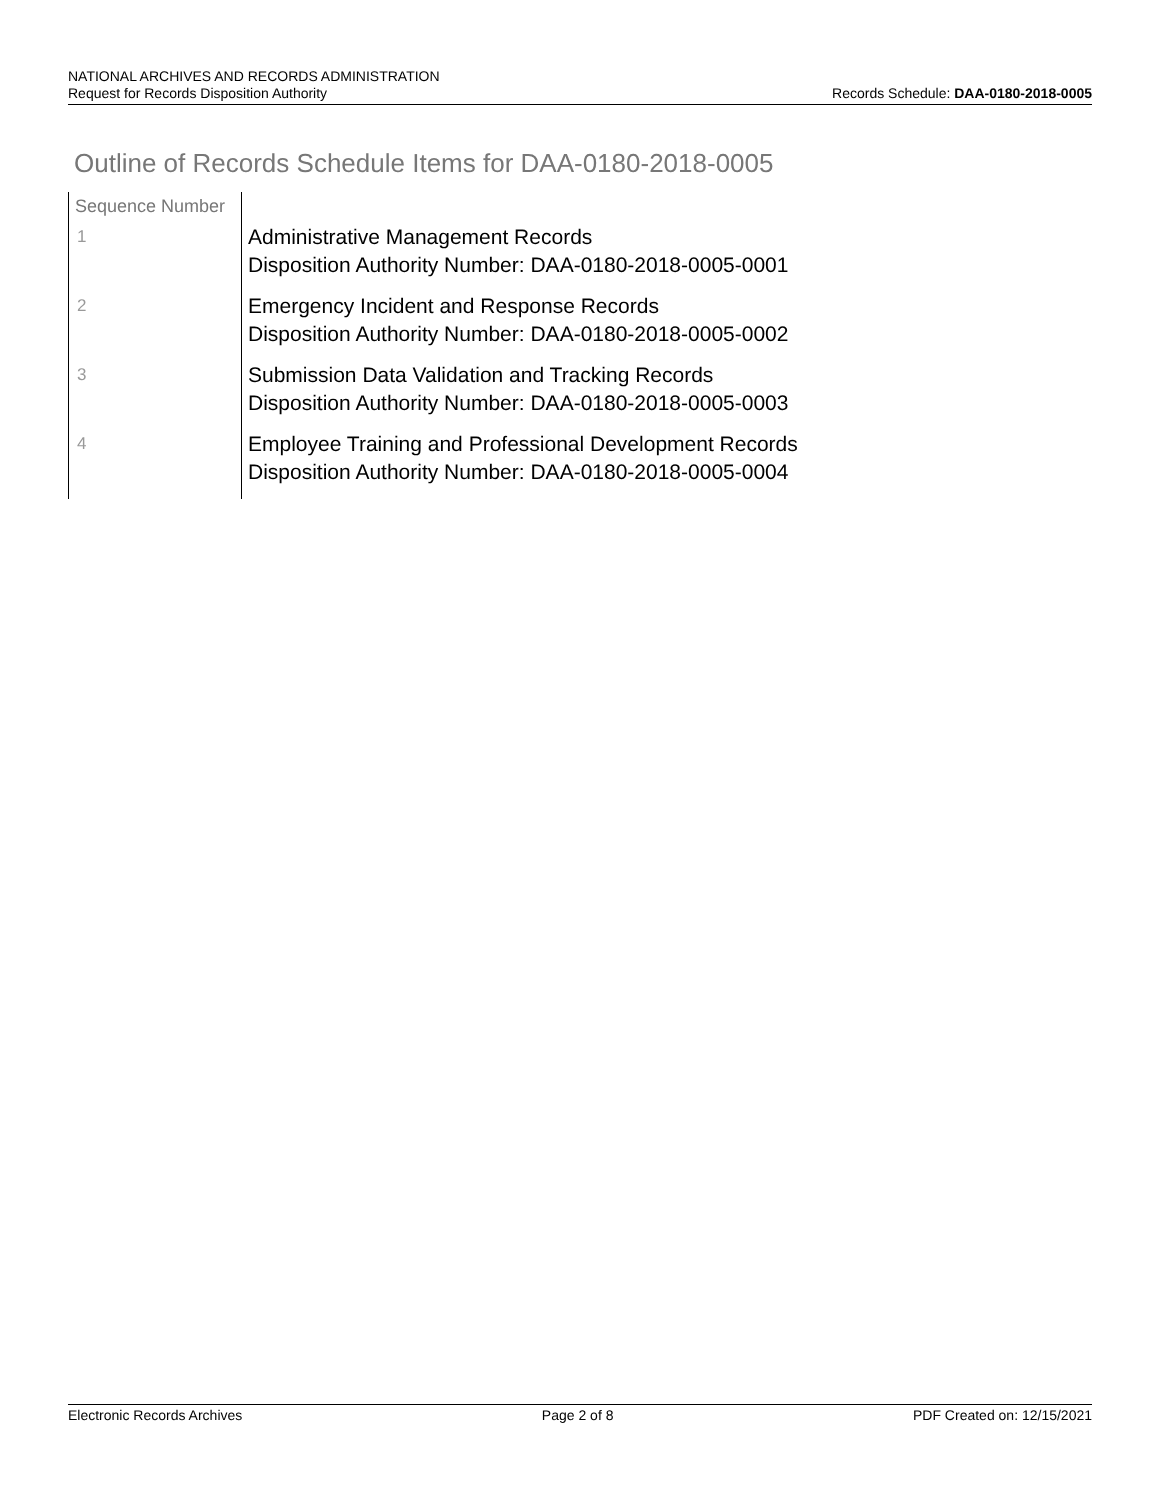NATIONAL ARCHIVES AND RECORDS ADMINISTRATION
Request for Records Disposition Authority Records Schedule: DAA-0180-2018-0005
Outline of Records Schedule Items for DAA-0180-2018-0005
| Sequence Number | |
| 1 | Administrative Management Records Disposition Authority Number: DAA-0180-2018-0005-0001 |
| 2 | Emergency Incident and Response Records Disposition Authority Number: DAA-0180-2018-0005-0002 |
| 3 | Submission Data Validation and Tracking Records Disposition Authority Number: DAA-0180-2018-0005-0003 |
| 4 | Employee Training and Professional Development Records Disposition Authority Number: DAA-0180-2018-0005-0004 |
Electronic Records Archives Page 2 of 8 PDF Created on: 12/15/2021